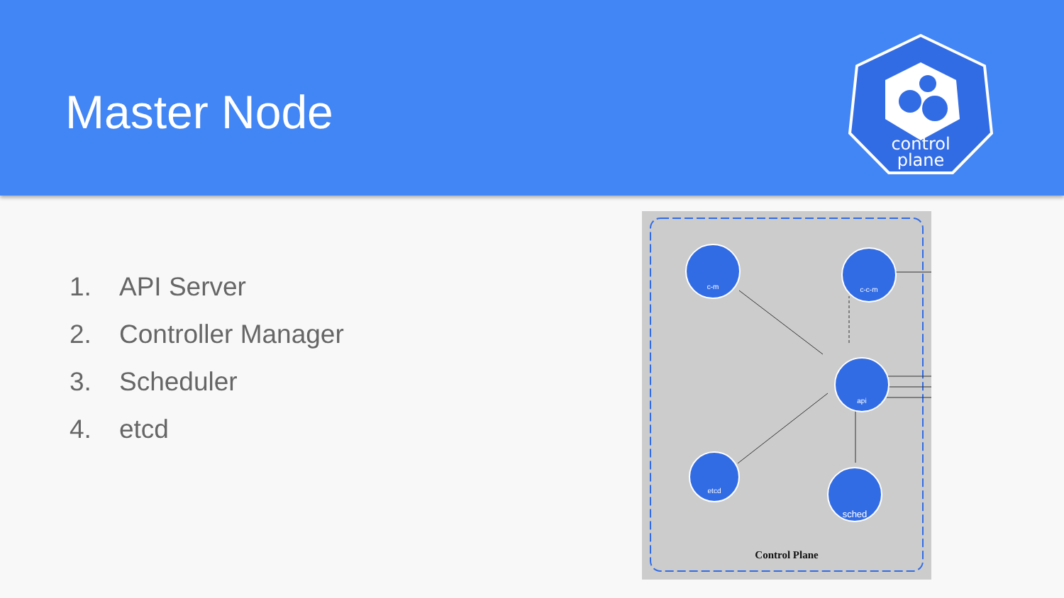Master Node
control
plane
1. API Server
2. Controller Manager
3. Scheduler
4. etcd
c-m
c-c-m
api
etcd
sched
Control Plane